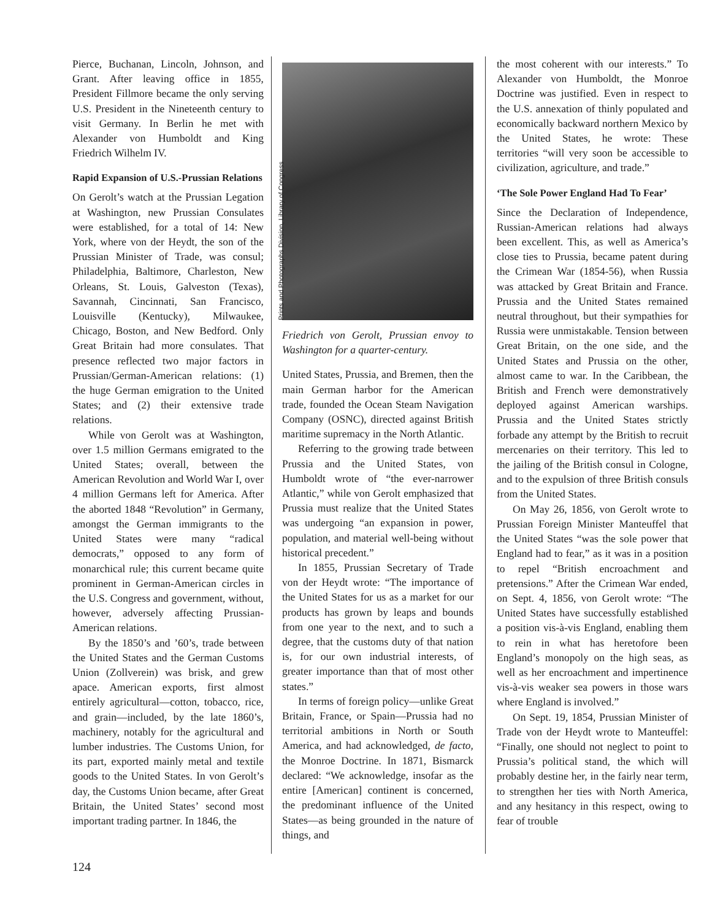Pierce, Buchanan, Lincoln, Johnson, and Grant. After leaving office in 1855, President Fillmore became the only serving U.S. President in the Nineteenth century to visit Germany. In Berlin he met with Alexander von Humboldt and King Friedrich Wilhelm IV.
Rapid Expansion of U.S.-Prussian Relations
On Gerolt’s watch at the Prussian Legation at Washington, new Prussian Consulates were established, for a total of 14: New York, where von der Heydt, the son of the Prussian Minister of Trade, was consul; Philadelphia, Baltimore, Charleston, New Orleans, St. Louis, Galveston (Texas), Savannah, Cincinnati, San Francisco, Louisville (Kentucky), Milwaukee, Chicago, Boston, and New Bedford. Only Great Britain had more consulates. That presence reflected two major factors in Prussian/German-American relations: (1) the huge German emigration to the United States; and (2) their extensive trade relations.
While von Gerolt was at Washington, over 1.5 million Germans emigrated to the United States; overall, between the American Revolution and World War I, over 4 million Germans left for America. After the aborted 1848 “Revolution” in Germany, amongst the German immigrants to the United States were many “radical democrats,” opposed to any form of monarchical rule; this current became quite prominent in German-American circles in the U.S. Congress and government, without, however, adversely affecting Prussian-American relations.
By the 1850’s and ’60’s, trade between the United States and the German Customs Union (Zollverein) was brisk, and grew apace. American exports, first almost entirely agricultural—cotton, tobacco, rice, and grain—included, by the late 1860’s, machinery, notably for the agricultural and lumber industries. The Customs Union, for its part, exported mainly metal and textile goods to the United States. In von Gerolt’s day, the Customs Union became, after Great Britain, the United States’ second most important trading partner. In 1846, the
Prints and Photographs Division, Library of Congress
Friedrich von Gerolt, Prussian envoy to Washington for a quarter-century.
United States, Prussia, and Bremen, then the main German harbor for the American trade, founded the Ocean Steam Navigation Company (OSNC), directed against British maritime supremacy in the North Atlantic.
Referring to the growing trade between Prussia and the United States, von Humboldt wrote of “the ever-narrower Atlantic,” while von Gerolt emphasized that Prussia must realize that the United States was undergoing “an expansion in power, population, and material well-being without historical precedent.”
In 1855, Prussian Secretary of Trade von der Heydt wrote: “The importance of the United States for us as a market for our products has grown by leaps and bounds from one year to the next, and to such a degree, that the customs duty of that nation is, for our own industrial interests, of greater importance than that of most other states.”
In terms of foreign policy—unlike Great Britain, France, or Spain—Prussia had no territorial ambitions in North or South America, and had acknowledged, de facto, the Monroe Doctrine. In 1871, Bismarck declared: “We acknowledge, insofar as the entire [American] continent is concerned, the predominant influence of the United States—as being grounded in the nature of things, and
the most coherent with our interests.” To Alexander von Humboldt, the Monroe Doctrine was justified. Even in respect to the U.S. annexation of thinly populated and economically backward northern Mexico by the United States, he wrote: These territories “will very soon be accessible to civilization, agriculture, and trade.”
‘The Sole Power England Had To Fear’
Since the Declaration of Independence, Russian-American relations had always been excellent. This, as well as America’s close ties to Prussia, became patent during the Crimean War (1854-56), when Russia was attacked by Great Britain and France. Prussia and the United States remained neutral throughout, but their sympathies for Russia were unmistakable. Tension between Great Britain, on the one side, and the United States and Prussia on the other, almost came to war. In the Caribbean, the British and French were demonstratively deployed against American warships. Prussia and the United States strictly forbade any attempt by the British to recruit mercenaries on their territory. This led to the jailing of the British consul in Cologne, and to the expulsion of three British consuls from the United States.
On May 26, 1856, von Gerolt wrote to Prussian Foreign Minister Manteuffel that the United States “was the sole power that England had to fear,” as it was in a position to repel “British encroachment and pretensions.” After the Crimean War ended, on Sept. 4, 1856, von Gerolt wrote: “The United States have successfully established a position vis-à-vis England, enabling them to rein in what has heretofore been England’s monopoly on the high seas, as well as her encroachment and impertinence vis-à-vis weaker sea powers in those wars where England is involved.”
On Sept. 19, 1854, Prussian Minister of Trade von der Heydt wrote to Manteuffel: “Finally, one should not neglect to point to Prussia’s political stand, the which will probably destine her, in the fairly near term, to strengthen her ties with North America, and any hesitancy in this respect, owing to fear of trouble
124